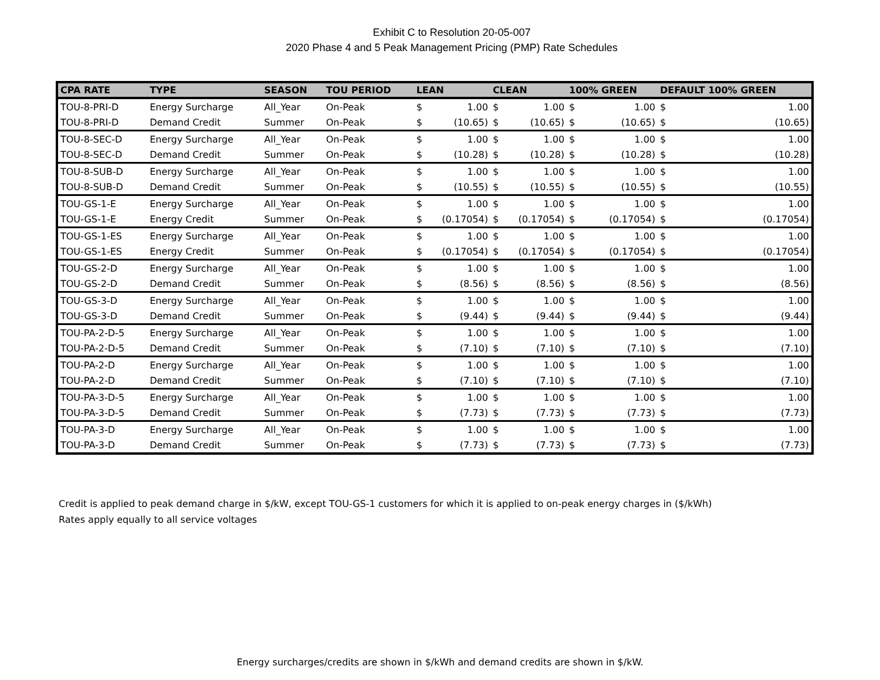Exhibit C to Resolution 20-05-007
2020 Phase 4 and 5 Peak Management Pricing (PMP) Rate Schedules
| CPA RATE | TYPE | SEASON | TOU PERIOD | LEAN | | CLEAN | | 100% GREEN | | DEFAULT 100% GREEN | |
| --- | --- | --- | --- | --- | --- | --- | --- | --- | --- | --- | --- |
| TOU-8-PRI-D | Energy Surcharge | All_Year | On-Peak | $ | 1.00 | $ | 1.00 | $ | 1.00 | $ | 1.00 |
| TOU-8-PRI-D | Demand Credit | Summer | On-Peak | $ | (10.65) | $ | (10.65) | $ | (10.65) | $ | (10.65) |
| TOU-8-SEC-D | Energy Surcharge | All_Year | On-Peak | $ | 1.00 | $ | 1.00 | $ | 1.00 | $ | 1.00 |
| TOU-8-SEC-D | Demand Credit | Summer | On-Peak | $ | (10.28) | $ | (10.28) | $ | (10.28) | $ | (10.28) |
| TOU-8-SUB-D | Energy Surcharge | All_Year | On-Peak | $ | 1.00 | $ | 1.00 | $ | 1.00 | $ | 1.00 |
| TOU-8-SUB-D | Demand Credit | Summer | On-Peak | $ | (10.55) | $ | (10.55) | $ | (10.55) | $ | (10.55) |
| TOU-GS-1-E | Energy Surcharge | All_Year | On-Peak | $ | 1.00 | $ | 1.00 | $ | 1.00 | $ | 1.00 |
| TOU-GS-1-E | Energy Credit | Summer | On-Peak | $ | (0.17054) | $ | (0.17054) | $ | (0.17054) | $ | (0.17054) |
| TOU-GS-1-ES | Energy Surcharge | All_Year | On-Peak | $ | 1.00 | $ | 1.00 | $ | 1.00 | $ | 1.00 |
| TOU-GS-1-ES | Energy Credit | Summer | On-Peak | $ | (0.17054) | $ | (0.17054) | $ | (0.17054) | $ | (0.17054) |
| TOU-GS-2-D | Energy Surcharge | All_Year | On-Peak | $ | 1.00 | $ | 1.00 | $ | 1.00 | $ | 1.00 |
| TOU-GS-2-D | Demand Credit | Summer | On-Peak | $ | (8.56) | $ | (8.56) | $ | (8.56) | $ | (8.56) |
| TOU-GS-3-D | Energy Surcharge | All_Year | On-Peak | $ | 1.00 | $ | 1.00 | $ | 1.00 | $ | 1.00 |
| TOU-GS-3-D | Demand Credit | Summer | On-Peak | $ | (9.44) | $ | (9.44) | $ | (9.44) | $ | (9.44) |
| TOU-PA-2-D-5 | Energy Surcharge | All_Year | On-Peak | $ | 1.00 | $ | 1.00 | $ | 1.00 | $ | 1.00 |
| TOU-PA-2-D-5 | Demand Credit | Summer | On-Peak | $ | (7.10) | $ | (7.10) | $ | (7.10) | $ | (7.10) |
| TOU-PA-2-D | Energy Surcharge | All_Year | On-Peak | $ | 1.00 | $ | 1.00 | $ | 1.00 | $ | 1.00 |
| TOU-PA-2-D | Demand Credit | Summer | On-Peak | $ | (7.10) | $ | (7.10) | $ | (7.10) | $ | (7.10) |
| TOU-PA-3-D-5 | Energy Surcharge | All_Year | On-Peak | $ | 1.00 | $ | 1.00 | $ | 1.00 | $ | 1.00 |
| TOU-PA-3-D-5 | Demand Credit | Summer | On-Peak | $ | (7.73) | $ | (7.73) | $ | (7.73) | $ | (7.73) |
| TOU-PA-3-D | Energy Surcharge | All_Year | On-Peak | $ | 1.00 | $ | 1.00 | $ | 1.00 | $ | 1.00 |
| TOU-PA-3-D | Demand Credit | Summer | On-Peak | $ | (7.73) | $ | (7.73) | $ | (7.73) | $ | (7.73) |
Credit is applied to peak demand charge in $/kW, except TOU-GS-1 customers for which it is applied to on-peak energy charges in ($/kWh)
Rates apply equally to all service voltages
Energy surcharges/credits are shown in $/kWh and demand credits are shown in $/kW.